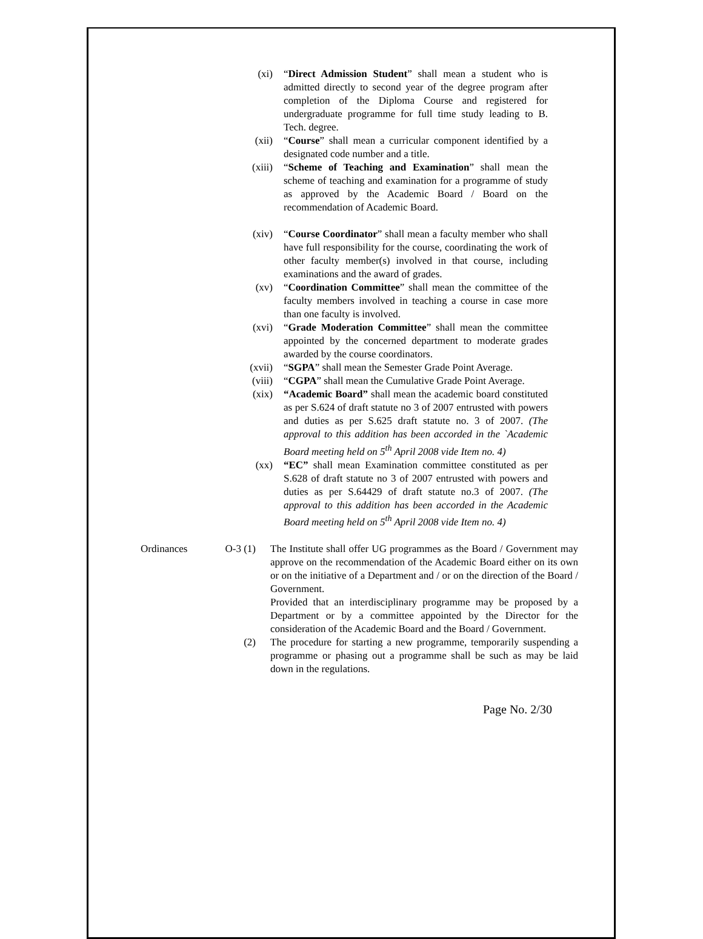(xi) “Direct Admission Student” shall mean a student who is admitted directly to second year of the degree program after completion of the Diploma Course and registered for undergraduate programme for full time study leading to B. Tech. degree.
(xii) “Course” shall mean a curricular component identified by a designated code number and a title.
(xiii) “Scheme of Teaching and Examination” shall mean the scheme of teaching and examination for a programme of study as approved by the Academic Board / Board on the recommendation of Academic Board.
(xiv) “Course Coordinator” shall mean a faculty member who shall have full responsibility for the course, coordinating the work of other faculty member(s) involved in that course, including examinations and the award of grades.
(xv) “Coordination Committee” shall mean the committee of the faculty members involved in teaching a course in case more than one faculty is involved.
(xvi) “Grade Moderation Committee” shall mean the committee appointed by the concerned department to moderate grades awarded by the course coordinators.
(xvii) “SGPA” shall mean the Semester Grade Point Average.
(viii) “CGPA” shall mean the Cumulative Grade Point Average.
(xix) “Academic Board” shall mean the academic board constituted as per S.624 of draft statute no 3 of 2007 entrusted with powers and duties as per S.625 draft statute no. 3 of 2007. (The approval to this addition has been accorded in the `Academic Board meeting held on 5<sup>th</sup> April 2008 vide Item no. 4)
(xx) “EC” shall mean Examination committee constituted as per S.628 of draft statute no 3 of 2007 entrusted with powers and duties as per S.64429 of draft statute no.3 of 2007. (The approval to this addition has been accorded in the Academic Board meeting held on 5<sup>th</sup> April 2008 vide Item no. 4)
Ordinances O-3 (1) The Institute shall offer UG programmes as the Board / Government may approve on the recommendation of the Academic Board either on its own or on the initiative of a Department and / or on the direction of the Board / Government.
Provided that an interdisciplinary programme may be proposed by a Department or by a committee appointed by the Director for the consideration of the Academic Board and the Board / Government.
(2) The procedure for starting a new programme, temporarily suspending a programme or phasing out a programme shall be such as may be laid down in the regulations.
Page No. 2/30